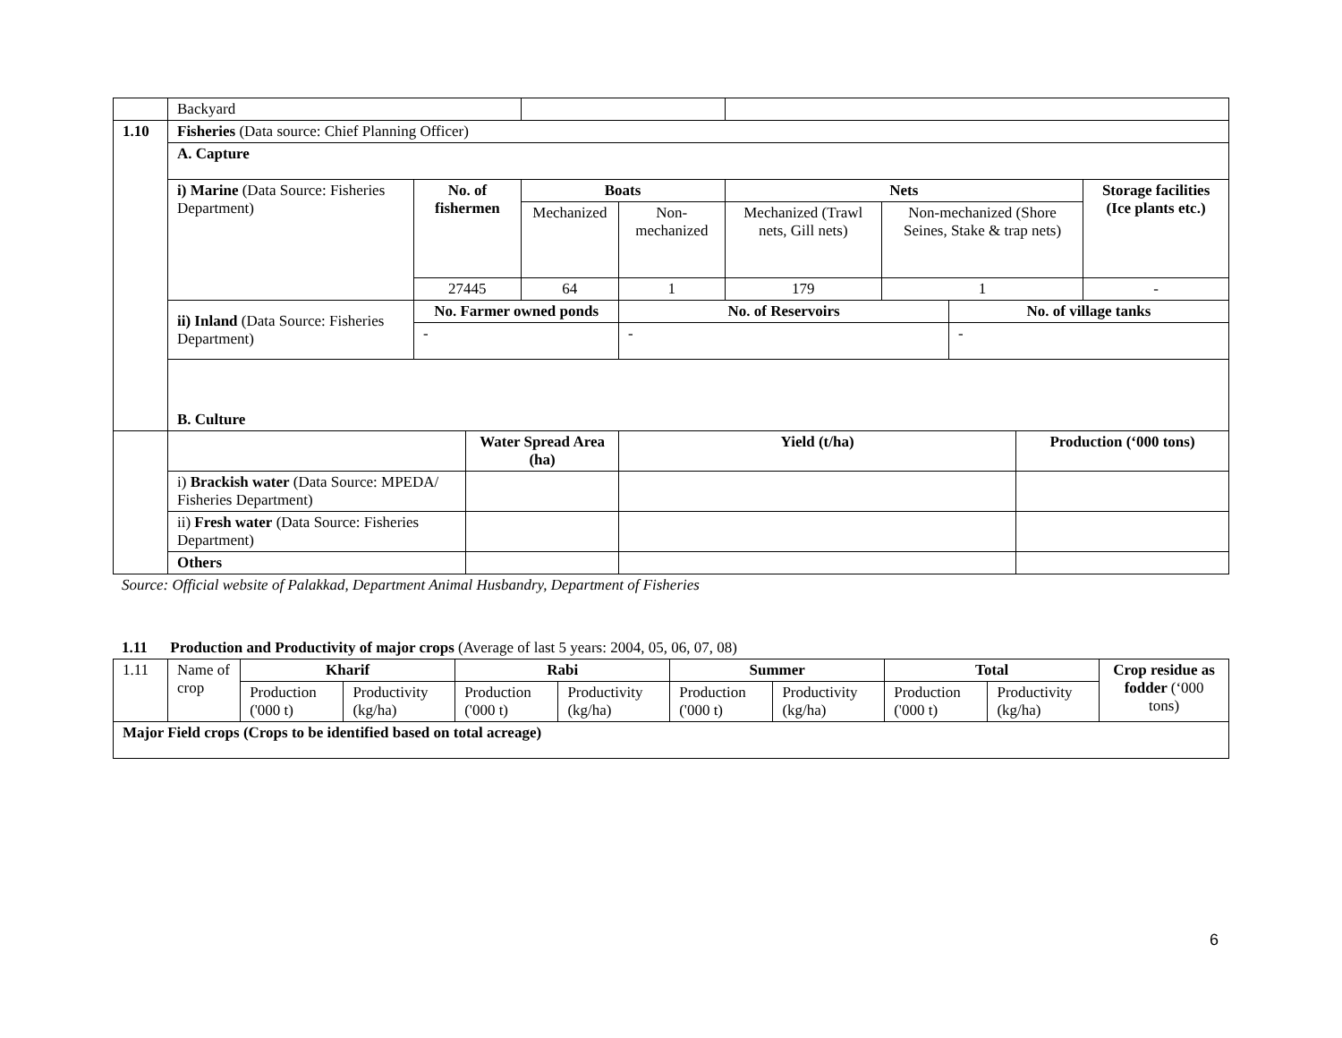| | Backyard | | | | | | | | | |
| 1.10 | Fisheries (Data source: Chief Planning Officer) | | | | | | | | | |
| | A. Capture | | | | | | | | | |
| | i) Marine (Data Source: Fisheries Department) | No. of fishermen | | Boats | | Nets | | | | Storage facilities (Ice plants etc.) |
| | | | | Mechanized | Non-mechanized | Mechanized (Trawl nets, Gill nets) | Non-mechanized (Shore Seines, Stake & trap nets) | | | |
| | | 27445 | | 64 | 1 | 179 | 1 | | | - |
| | ii) Inland (Data Source: Fisheries Department) | No. Farmer owned ponds | | | No. of Reservoirs | | | No. of village tanks | | |
| | | - | | | - | | | - | | |
| | B. Culture | | | | | | | | | |
| | | | Water Spread Area (ha) | | Yield (t/ha) | | | | Production (‘000 tons) | |
| | i) Brackish water (Data Source: MPEDA/ Fisheries Department) | | | | | | | | | |
| | ii) Fresh water (Data Source: Fisheries Department) | | | | | | | | | |
| | Others | | | | | | | | | |
Source: Official website of Palakkad, Department Animal Husbandry, Department of Fisheries
1.11 Production and Productivity of major crops (Average of last 5 years: 2004, 05, 06, 07, 08)
| 1.11 | Name of crop | Kharif | | Rabi | | Summer | | Total | | Crop residue as fodder (‘000 tons) |
| | | Production ('000 t) | Productivity (kg/ha) | Production ('000 t) | Productivity (kg/ha) | Production ('000 t) | Productivity (kg/ha) | Production ('000 t) | Productivity (kg/ha) | |
| Major Field crops (Crops to be identified based on total acreage) | | | | | | | | | | |
6